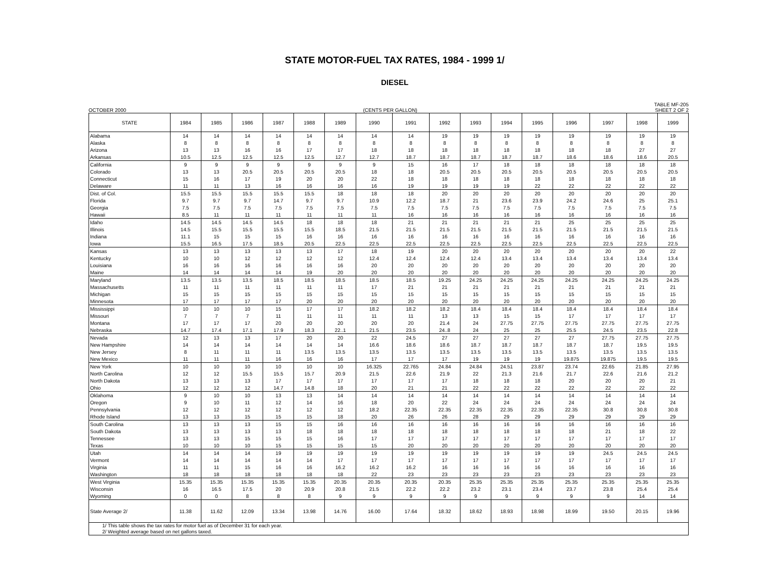STATE MOTOR-FUEL TAX RATES, 1984 - 1999 1/
DIESEL
OCTOBER 2000 (CENTS PER GALLON) TABLE MF-205
SHEET 2 OF 2
| STATE | 1984 | 1985 | 1986 | 1987 | 1988 | 1989 | 1990 | 1991 | 1992 | 1993 | 1994 | 1995 | 1996 | 1997 | 1998 | 1999 |
| --- | --- | --- | --- | --- | --- | --- | --- | --- | --- | --- | --- | --- | --- | --- | --- | --- |
| Alabama | 14 | 14 | 14 | 14 | 14 | 14 | 14 | 14 | 19 | 19 | 19 | 19 | 19 | 19 | 19 | 19 |
| Alaska | 8 | 8 | 8 | 8 | 8 | 8 | 8 | 8 | 8 | 8 | 8 | 8 | 8 | 8 | 8 | 8 |
| Arizona | 13 | 13 | 16 | 16 | 17 | 17 | 18 | 18 | 18 | 18 | 18 | 18 | 18 | 18 | 27 | 27 |
| Arkansas | 10.5 | 12.5 | 12.5 | 12.5 | 12.5 | 12.7 | 12.7 | 18.7 | 18.7 | 18.7 | 18.7 | 18.7 | 18.6 | 18.6 | 18.6 | 20.5 |
| California | 9 | 9 | 9 | 9 | 9 | 9 | 9 | 15 | 16 | 17 | 18 | 18 | 18 | 18 | 18 | 18 |
| Colorado | 13 | 13 | 20.5 | 20.5 | 20.5 | 20.5 | 18 | 18 | 20.5 | 20.5 | 20.5 | 20.5 | 20.5 | 20.5 | 20.5 | 20.5 |
| Connecticut | 15 | 16 | 17 | 19 | 20 | 20 | 22 | 18 | 18 | 18 | 18 | 18 | 18 | 18 | 18 | 18 |
| Delaware | 11 | 11 | 13 | 16 | 16 | 16 | 16 | 19 | 19 | 19 | 19 | 22 | 22 | 22 | 22 | 22 |
| Dist. of Col. | 15.5 | 15.5 | 15.5 | 15.5 | 15.5 | 18 | 18 | 18 | 20 | 20 | 20 | 20 | 20 | 20 | 20 | 20 |
| Florida | 9.7 | 9.7 | 9.7 | 14.7 | 9.7 | 9.7 | 10.9 | 12.2 | 18.7 | 21 | 23.6 | 23.9 | 24.2 | 24.6 | 25 | 25.1 |
| Georgia | 7.5 | 7.5 | 7.5 | 7.5 | 7.5 | 7.5 | 7.5 | 7.5 | 7.5 | 7.5 | 7.5 | 7.5 | 7.5 | 7.5 | 7.5 | 7.5 |
| Hawaii | 8.5 | 11 | 11 | 11 | 11 | 11 | 11 | 16 | 16 | 16 | 16 | 16 | 16 | 16 | 16 | 16 |
| Idaho | 14.5 | 14.5 | 14.5 | 14.5 | 18 | 18 | 18 | 21 | 21 | 21 | 21 | 21 | 25 | 25 | 25 | 25 |
| Illinois | 14.5 | 15.5 | 15.5 | 15.5 | 15.5 | 18.5 | 21.5 | 21.5 | 21.5 | 21.5 | 21.5 | 21.5 | 21.5 | 21.5 | 21.5 | 21.5 |
| Indiana | 11.1 | 15 | 15 | 15 | 16 | 16 | 16 | 16 | 16 | 16 | 16 | 16 | 16 | 16 | 16 | 16 |
| Iowa | 15.5 | 16.5 | 17.5 | 18.5 | 20.5 | 22.5 | 22.5 | 22.5 | 22.5 | 22.5 | 22.5 | 22.5 | 22.5 | 22.5 | 22.5 | 22.5 |
| Kansas | 13 | 13 | 13 | 13 | 13 | 17 | 18 | 19 | 20 | 20 | 20 | 20 | 20 | 20 | 20 | 22 |
| Kentucky | 10 | 10 | 12 | 12 | 12 | 12 | 12.4 | 12.4 | 12.4 | 12.4 | 13.4 | 13.4 | 13.4 | 13.4 | 13.4 | 13.4 |
| Louisiana | 16 | 16 | 16 | 16 | 16 | 16 | 20 | 20 | 20 | 20 | 20 | 20 | 20 | 20 | 20 | 20 |
| Maine | 14 | 14 | 14 | 14 | 19 | 20 | 20 | 20 | 20 | 20 | 20 | 20 | 20 | 20 | 20 | 20 |
| Maryland | 13.5 | 13.5 | 13.5 | 18.5 | 18.5 | 18.5 | 18.5 | 18.5 | 19.25 | 24.25 | 24.25 | 24.25 | 24.25 | 24.25 | 24.25 | 24.25 |
| Massachusetts | 11 | 11 | 11 | 11 | 11 | 11 | 17 | 21 | 21 | 21 | 21 | 21 | 21 | 21 | 21 | 21 |
| Michigan | 15 | 15 | 15 | 15 | 15 | 15 | 15 | 15 | 15 | 15 | 15 | 15 | 15 | 15 | 15 | 15 |
| Minnesota | 17 | 17 | 17 | 17 | 20 | 20 | 20 | 20 | 20 | 20 | 20 | 20 | 20 | 20 | 20 | 20 |
| Mississippi | 10 | 10 | 10 | 15 | 17 | 17 | 18.2 | 18.2 | 18.2 | 18.4 | 18.4 | 18.4 | 18.4 | 18.4 | 18.4 | 18.4 |
| Missouri | 7 | 7 | 7 | 11 | 11 | 11 | 11 | 11 | 13 | 13 | 15 | 15 | 17 | 17 | 17 | 17 |
| Montana | 17 | 17 | 17 | 20 | 20 | 20 | 20 | 20 | 21.4 | 24 | 27.75 | 27.75 | 27.75 | 27.75 | 27.75 | 27.75 |
| Nebraska | 14.7 | 17.4 | 17.1 | 17.9 | 18.3 | 22..1 | 21.5 | 23.5 | 24..8 | 24 | 25 | 25 | 25.5 | 24.5 | 23.5 | 22.8 |
| Nevada | 12 | 13 | 13 | 17 | 20 | 20 | 22 | 24.5 | 27 | 27 | 27 | 27 | 27 | 27.75 | 27.75 | 27.75 |
| New Hampshire | 14 | 14 | 14 | 14 | 14 | 14 | 16.6 | 18.6 | 18.6 | 18.7 | 18.7 | 18.7 | 18.7 | 18.7 | 19.5 | 19.5 |
| New Jersey | 8 | 11 | 11 | 11 | 13.5 | 13.5 | 13.5 | 13.5 | 13.5 | 13.5 | 13.5 | 13.5 | 13.5 | 13.5 | 13.5 | 13.5 |
| New Mexico | 11 | 11 | 11 | 16 | 16 | 16 | 17 | 17 | 17 | 19 | 19 | 19 | 19.875 | 19.875 | 19.5 | 19.5 |
| New York | 10 | 10 | 10 | 10 | 10 | 10 | 16.325 | 22.765 | 24.84 | 24.84 | 24.51 | 23.87 | 23.74 | 22.65 | 21.85 | 27.95 |
| North Carolina | 12 | 12 | 15.5 | 15.5 | 15.7 | 20.9 | 21.5 | 22.6 | 21.9 | 22 | 21.3 | 21.6 | 21.7 | 22.6 | 21.6 | 21.2 |
| North Dakota | 13 | 13 | 13 | 17 | 17 | 17 | 17 | 17 | 17 | 18 | 18 | 18 | 20 | 20 | 20 | 21 |
| Ohio | 12 | 12 | 12 | 14.7 | 14.8 | 18 | 20 | 21 | 21 | 22 | 22 | 22 | 22 | 22 | 22 | 22 |
| Oklahoma | 9 | 10 | 10 | 13 | 13 | 14 | 14 | 14 | 14 | 14 | 14 | 14 | 14 | 14 | 14 | 14 |
| Oregon | 9 | 10 | 11 | 12 | 14 | 16 | 18 | 20 | 22 | 24 | 24 | 24 | 24 | 24 | 24 | 24 |
| Pennsylvania | 12 | 12 | 12 | 12 | 12 | 12 | 18.2 | 22.35 | 22.35 | 22.35 | 22.35 | 22.35 | 22.35 | 30.8 | 30.8 | 30.8 |
| Rhode Island | 13 | 13 | 15 | 15 | 15 | 18 | 20 | 26 | 26 | 28 | 29 | 29 | 29 | 29 | 29 | 29 |
| South Carolina | 13 | 13 | 13 | 15 | 15 | 16 | 16 | 16 | 16 | 16 | 16 | 16 | 16 | 16 | 16 | 16 |
| South Dakota | 13 | 13 | 13 | 13 | 18 | 18 | 18 | 18 | 18 | 18 | 18 | 18 | 18 | 21 | 18 | 22 |
| Tennessee | 13 | 13 | 15 | 15 | 15 | 16 | 17 | 17 | 17 | 17 | 17 | 17 | 17 | 17 | 17 | 17 |
| Texas | 10 | 10 | 10 | 15 | 15 | 15 | 15 | 20 | 20 | 20 | 20 | 20 | 20 | 20 | 20 | 20 |
| Utah | 14 | 14 | 14 | 19 | 19 | 19 | 19 | 19 | 19 | 19 | 19 | 19 | 19 | 24.5 | 24.5 | 24.5 |
| Vermont | 14 | 14 | 14 | 14 | 14 | 17 | 17 | 17 | 17 | 17 | 17 | 17 | 17 | 17 | 17 | 17 |
| Virginia | 11 | 11 | 15 | 16 | 16 | 16.2 | 16.2 | 16.2 | 16 | 16 | 16 | 16 | 16 | 16 | 16 | 16 |
| Washington | 18 | 18 | 18 | 18 | 18 | 18 | 22 | 23 | 23 | 23 | 23 | 23 | 23 | 23 | 23 | 23 |
| West Virginia | 15.35 | 15.35 | 15.35 | 15.35 | 15.35 | 20.35 | 20.35 | 20.35 | 20.35 | 25.35 | 25.35 | 25.35 | 25.35 | 25.35 | 25.35 | 25.35 |
| Wisconsin | 16 | 16.5 | 17.5 | 20 | 20.9 | 20.8 | 21.5 | 22.2 | 22.2 | 23.2 | 23.1 | 23.4 | 23.7 | 23.8 | 25.4 | 25.4 |
| Wyoming | 0 | 0 | 8 | 8 | 8 | 9 | 9 | 9 | 9 | 9 | 9 | 9 | 9 | 9 | 14 | 14 |
| State Average 2/ | 11.38 | 11.62 | 12.09 | 13.34 | 13.98 | 14.76 | 16.00 | 17.64 | 18.32 | 18.62 | 18.93 | 18.98 | 18.99 | 19.50 | 20.15 | 19.96 |
| 1/ This table shows the tax rates for motor fuel as of December 31 for each year. 2/ Weighted average based on net gallons taxed. | | | | | | | | | | | | | | | | |